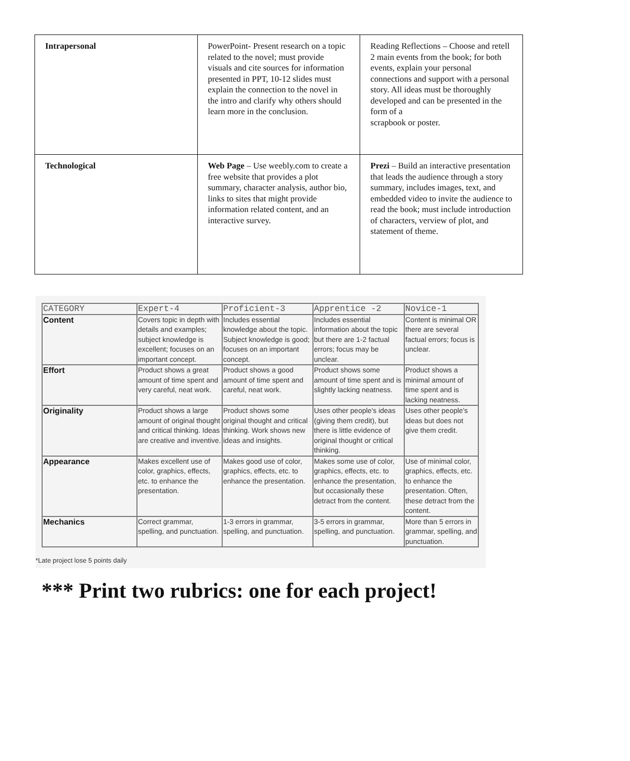| Intrapersonal | PowerPoint- Present research on a topic related to the novel; must provide visuals and cite sources for information presented in PPT, 10-12 slides must explain the connection to the novel in the intro and clarify why others should learn more in the conclusion. | Reading Reflections – Choose and retell 2 main events from the book; for both events, explain your personal connections and support with a personal story. All ideas must be thoroughly developed and can be presented in the form of a scrapbook or poster. |
| Technological | Web Page – Use weebly.com to create a free website that provides a plot summary, character analysis, author bio, links to sites that might provide information related content, and an interactive survey. | Prezi – Build an interactive presentation that leads the audience through a story summary, includes images, text, and embedded video to invite the audience to read the book; must include introduction of characters, verview of plot, and statement of theme. |
| CATEGORY | Expert-4 | Proficient-3 | Apprentice -2 | Novice-1 |
| --- | --- | --- | --- | --- |
| Content | Covers topic in depth with details and examples; subject knowledge is excellent; focuses on an important concept. | Includes essential knowledge about the topic. Subject knowledge is good; focuses on an important concept. | Includes essential information about the topic but there are 1-2 factual errors; focus may be unclear. | Content is minimal OR there are several factual errors; focus is unclear. |
| Effort | Product shows a great amount of time spent and very careful, neat work. | Product shows a good amount of time spent and careful, neat work. | Product shows some amount of time spent and is slightly lacking neatness. | Product shows a minimal amount of time spent and is lacking neatness. |
| Originality | Product shows a large amount of original thought and critical thinking. Ideas are creative and inventive. | Product shows some original thought and critical thinking. Work shows new ideas and insights. | Uses other people's ideas (giving them credit), but there is little evidence of original thought or critical thinking. | Uses other people's ideas but does not give them credit. |
| Appearance | Makes excellent use of color, graphics, effects, etc. to enhance the presentation. | Makes good use of color, graphics, effects, etc. to enhance the presentation. | Makes some use of color, graphics, effects, etc. to enhance the presentation, but occasionally these detract from the content. | Use of minimal color, graphics, effects, etc. to enhance the presentation. Often, these detract from the content. |
| Mechanics | Correct grammar, spelling, and punctuation. | 1-3 errors in grammar, spelling, and punctuation. | 3-5 errors in grammar, spelling, and punctuation. | More than 5 errors in grammar, spelling, and punctuation. |
*Late project lose 5 points daily
*** Print two rubrics: one for each project!